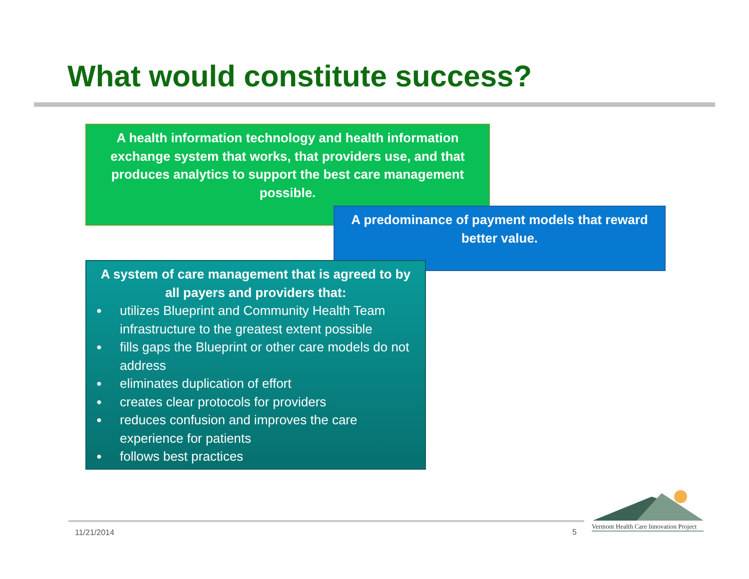What would constitute success?
A health information technology and health information exchange system that works, that providers use, and that produces analytics to support the best care management possible.
A predominance of payment models that reward better value.
A system of care management that is agreed to by all payers and providers that:
● utilizes Blueprint and Community Health Team infrastructure to the greatest extent possible
● fills gaps the Blueprint or other care models do not address
● eliminates duplication of effort
● creates clear protocols for providers
● reduces confusion and improves the care experience for patients
● follows best practices
11/21/2014 5
Vermont Health Care Innovation Project